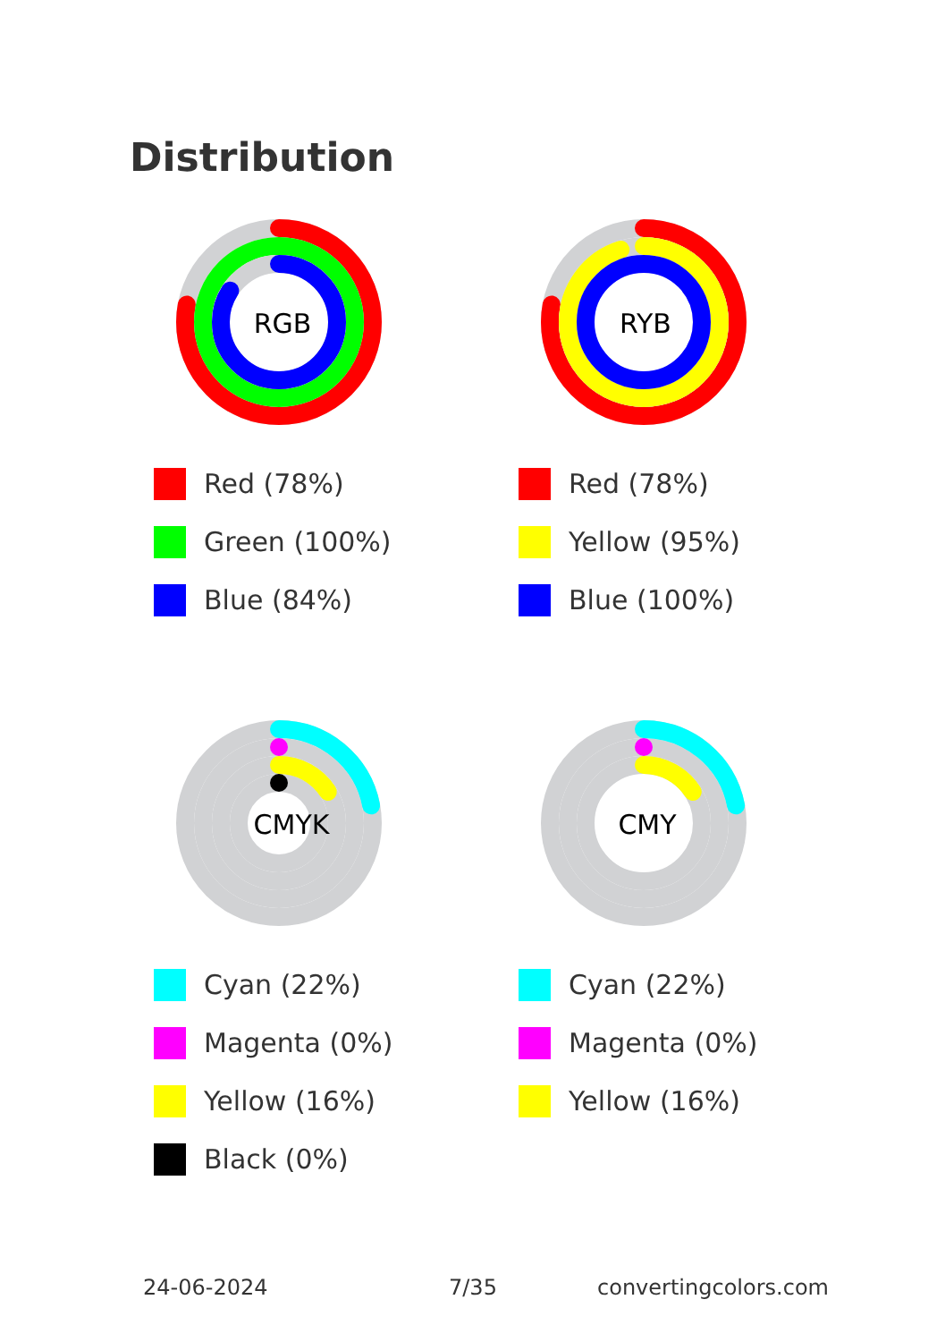Distribution
RGB
Red (78%)
Green (100%)
Blue (84%)
RYB
Red (78%)
Yellow (95%)
Blue (100%)
CMYK
Cyan (22%)
Magenta (0%)
Yellow (16%)
Black (0%)
CMY
Cyan (22%)
Magenta (0%)
Yellow (16%)
24-06-2024 7/35 convertingcolors.com